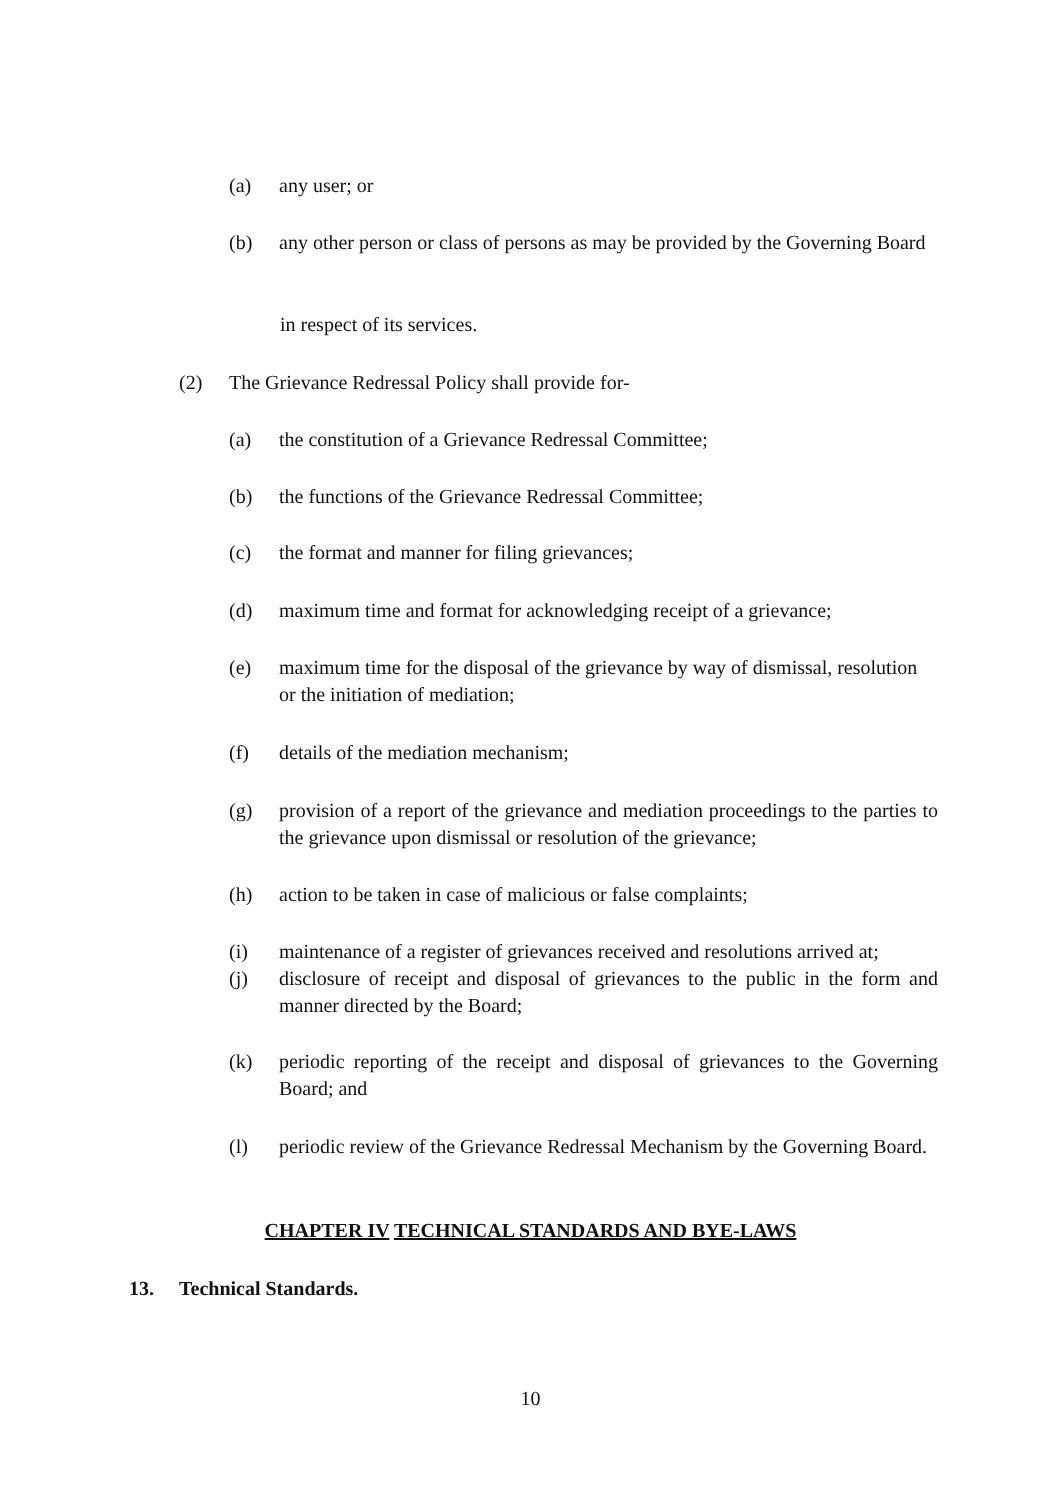(a) any user; or
(b) any other person or class of persons as may be provided by the Governing Board
in respect of its services.
(2) The Grievance Redressal Policy shall provide for-
(a) the constitution of a Grievance Redressal Committee;
(b) the functions of the Grievance Redressal Committee;
(c) the format and manner for filing grievances;
(d) maximum time and format for acknowledging receipt of a grievance;
(e) maximum time for the disposal of the grievance by way of dismissal, resolution or the initiation of mediation;
(f) details of the mediation mechanism;
(g) provision of a report of the grievance and mediation proceedings to the parties to the grievance upon dismissal or resolution of the grievance;
(h) action to be taken in case of malicious or false complaints;
(i) maintenance of a register of grievances received and resolutions arrived at;
(j) disclosure of receipt and disposal of grievances to the public in the form and manner directed by the Board;
(k) periodic reporting of the receipt and disposal of grievances to the Governing Board; and
(l) periodic review of the Grievance Redressal Mechanism by the Governing Board.
CHAPTER IV TECHNICAL STANDARDS AND BYE-LAWS
13. Technical Standards.
10